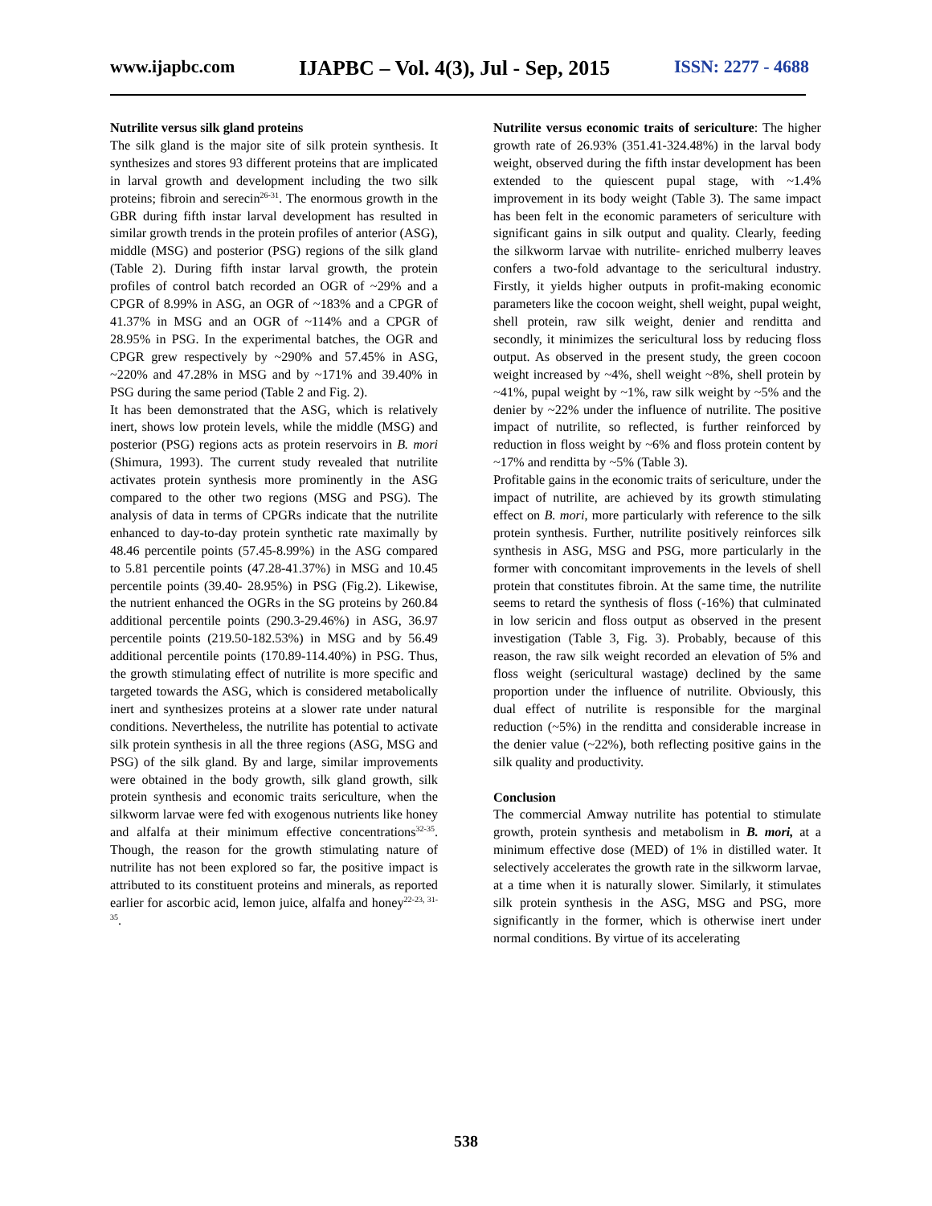www.ijapbc.com IJAPBC – Vol. 4(3), Jul - Sep, 2015 ISSN: 2277 - 4688
Nutrilite versus silk gland proteins
The silk gland is the major site of silk protein synthesis. It synthesizes and stores 93 different proteins that are implicated in larval growth and development including the two silk proteins; fibroin and serecin<sup>26-31</sup>. The enormous growth in the GBR during fifth instar larval development has resulted in similar growth trends in the protein profiles of anterior (ASG), middle (MSG) and posterior (PSG) regions of the silk gland (Table 2). During fifth instar larval growth, the protein profiles of control batch recorded an OGR of ~29% and a CPGR of 8.99% in ASG, an OGR of ~183% and a CPGR of 41.37% in MSG and an OGR of ~114% and a CPGR of 28.95% in PSG. In the experimental batches, the OGR and CPGR grew respectively by ~290% and 57.45% in ASG, ~220% and 47.28% in MSG and by ~171% and 39.40% in PSG during the same period (Table 2 and Fig. 2).
It has been demonstrated that the ASG, which is relatively inert, shows low protein levels, while the middle (MSG) and posterior (PSG) regions acts as protein reservoirs in B. mori (Shimura, 1993). The current study revealed that nutrilite activates protein synthesis more prominently in the ASG compared to the other two regions (MSG and PSG). The analysis of data in terms of CPGRs indicate that the nutrilite enhanced to day-to-day protein synthetic rate maximally by 48.46 percentile points (57.45-8.99%) in the ASG compared to 5.81 percentile points (47.28-41.37%) in MSG and 10.45 percentile points (39.40- 28.95%) in PSG (Fig.2). Likewise, the nutrient enhanced the OGRs in the SG proteins by 260.84 additional percentile points (290.3-29.46%) in ASG, 36.97 percentile points (219.50-182.53%) in MSG and by 56.49 additional percentile points (170.89-114.40%) in PSG. Thus, the growth stimulating effect of nutrilite is more specific and targeted towards the ASG, which is considered metabolically inert and synthesizes proteins at a slower rate under natural conditions. Nevertheless, the nutrilite has potential to activate silk protein synthesis in all the three regions (ASG, MSG and PSG) of the silk gland. By and large, similar improvements were obtained in the body growth, silk gland growth, silk protein synthesis and economic traits sericulture, when the silkworm larvae were fed with exogenous nutrients like honey and alfalfa at their minimum effective concentrations<sup>32-35</sup>. Though, the reason for the growth stimulating nature of nutrilite has not been explored so far, the positive impact is attributed to its constituent proteins and minerals, as reported earlier for ascorbic acid, lemon juice, alfalfa and honey<sup>22-23, 31-35</sup>.
Nutrilite versus economic traits of sericulture: The higher growth rate of 26.93% (351.41-324.48%) in the larval body weight, observed during the fifth instar development has been extended to the quiescent pupal stage, with ~1.4% improvement in its body weight (Table 3). The same impact has been felt in the economic parameters of sericulture with significant gains in silk output and quality. Clearly, feeding the silkworm larvae with nutrilite- enriched mulberry leaves confers a two-fold advantage to the sericultural industry. Firstly, it yields higher outputs in profit-making economic parameters like the cocoon weight, shell weight, pupal weight, shell protein, raw silk weight, denier and renditta and secondly, it minimizes the sericultural loss by reducing floss output. As observed in the present study, the green cocoon weight increased by ~4%, shell weight ~8%, shell protein by ~41%, pupal weight by ~1%, raw silk weight by ~5% and the denier by ~22% under the influence of nutrilite. The positive impact of nutrilite, so reflected, is further reinforced by reduction in floss weight by ~6% and floss protein content by ~17% and renditta by ~5% (Table 3).
Profitable gains in the economic traits of sericulture, under the impact of nutrilite, are achieved by its growth stimulating effect on B. mori, more particularly with reference to the silk protein synthesis. Further, nutrilite positively reinforces silk synthesis in ASG, MSG and PSG, more particularly in the former with concomitant improvements in the levels of shell protein that constitutes fibroin. At the same time, the nutrilite seems to retard the synthesis of floss (-16%) that culminated in low sericin and floss output as observed in the present investigation (Table 3, Fig. 3). Probably, because of this reason, the raw silk weight recorded an elevation of 5% and floss weight (sericultural wastage) declined by the same proportion under the influence of nutrilite. Obviously, this dual effect of nutrilite is responsible for the marginal reduction (~5%) in the renditta and considerable increase in the denier value (~22%), both reflecting positive gains in the silk quality and productivity.
Conclusion
The commercial Amway nutrilite has potential to stimulate growth, protein synthesis and metabolism in B. mori, at a minimum effective dose (MED) of 1% in distilled water. It selectively accelerates the growth rate in the silkworm larvae, at a time when it is naturally slower. Similarly, it stimulates silk protein synthesis in the ASG, MSG and PSG, more significantly in the former, which is otherwise inert under normal conditions. By virtue of its accelerating
538